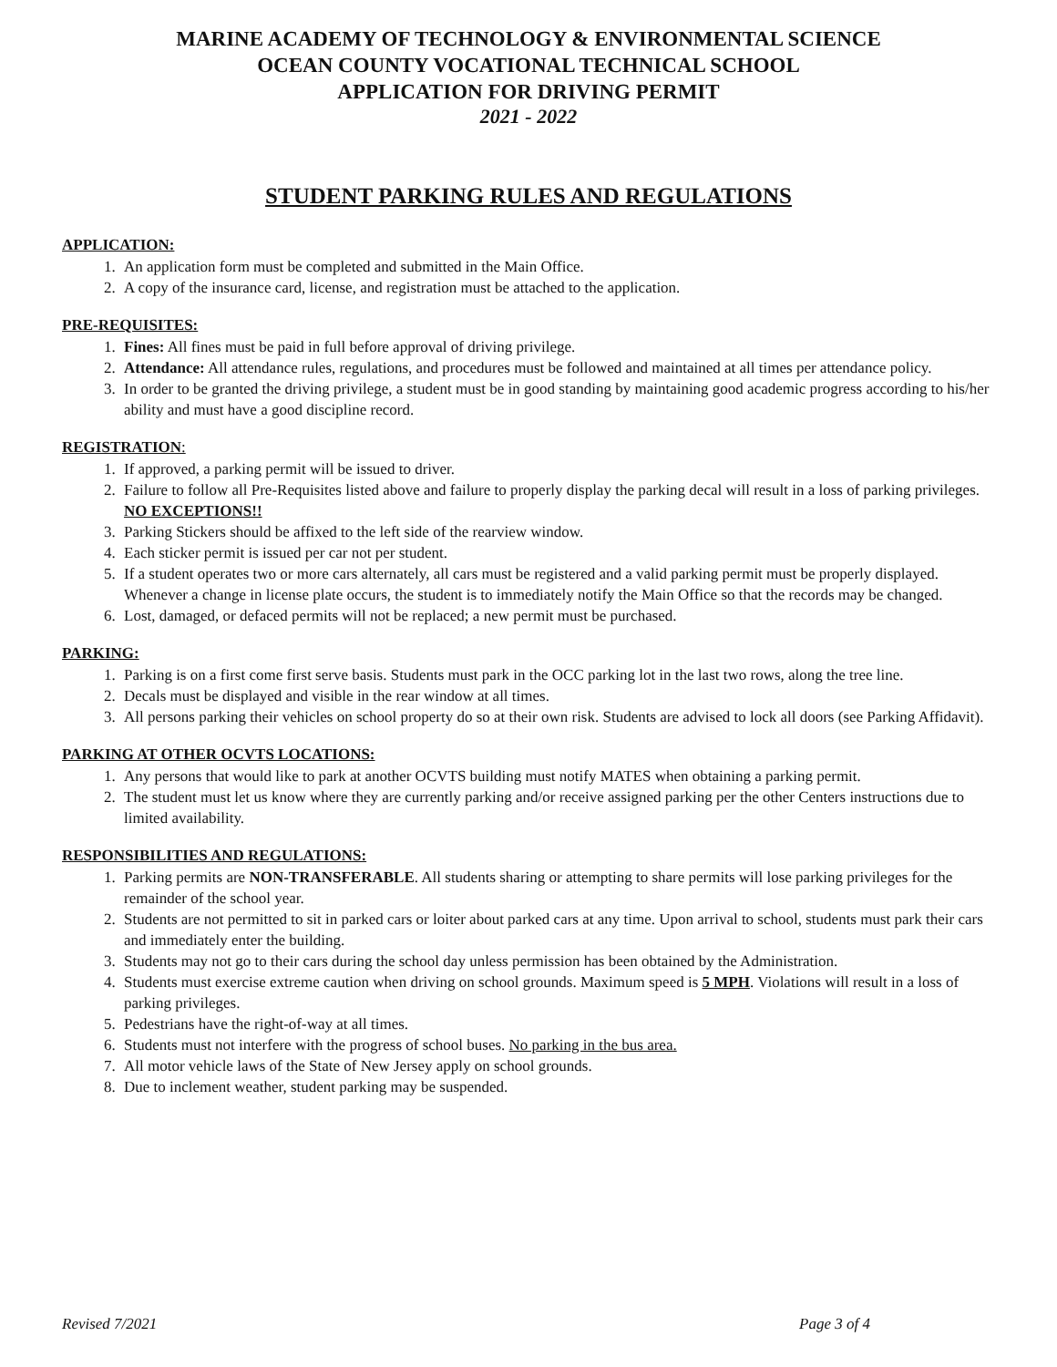MARINE ACADEMY OF TECHNOLOGY & ENVIRONMENTAL SCIENCE
OCEAN COUNTY VOCATIONAL TECHNICAL SCHOOL
APPLICATION FOR DRIVING PERMIT
2021 - 2022
STUDENT PARKING RULES AND REGULATIONS
APPLICATION:
1. An application form must be completed and submitted in the Main Office.
2. A copy of the insurance card, license, and registration must be attached to the application.
PRE-REQUISITES:
1. Fines: All fines must be paid in full before approval of driving privilege.
2. Attendance: All attendance rules, regulations, and procedures must be followed and maintained at all times per attendance policy.
3. In order to be granted the driving privilege, a student must be in good standing by maintaining good academic progress according to his/her ability and must have a good discipline record.
REGISTRATION:
1. If approved, a parking permit will be issued to driver.
2. Failure to follow all Pre-Requisites listed above and failure to properly display the parking decal will result in a loss of parking privileges. NO EXCEPTIONS!!
3. Parking Stickers should be affixed to the left side of the rearview window.
4. Each sticker permit is issued per car not per student.
5. If a student operates two or more cars alternately, all cars must be registered and a valid parking permit must be properly displayed. Whenever a change in license plate occurs, the student is to immediately notify the Main Office so that the records may be changed.
6. Lost, damaged, or defaced permits will not be replaced; a new permit must be purchased.
PARKING:
1. Parking is on a first come first serve basis. Students must park in the OCC parking lot in the last two rows, along the tree line.
2. Decals must be displayed and visible in the rear window at all times.
3. All persons parking their vehicles on school property do so at their own risk. Students are advised to lock all doors (see Parking Affidavit).
PARKING AT OTHER OCVTS LOCATIONS:
1. Any persons that would like to park at another OCVTS building must notify MATES when obtaining a parking permit.
2. The student must let us know where they are currently parking and/or receive assigned parking per the other Centers instructions due to limited availability.
RESPONSIBILITIES AND REGULATIONS:
1. Parking permits are NON-TRANSFERABLE. All students sharing or attempting to share permits will lose parking privileges for the remainder of the school year.
2. Students are not permitted to sit in parked cars or loiter about parked cars at any time. Upon arrival to school, students must park their cars and immediately enter the building.
3. Students may not go to their cars during the school day unless permission has been obtained by the Administration.
4. Students must exercise extreme caution when driving on school grounds. Maximum speed is 5 MPH. Violations will result in a loss of parking privileges.
5. Pedestrians have the right-of-way at all times.
6. Students must not interfere with the progress of school buses. No parking in the bus area.
7. All motor vehicle laws of the State of New Jersey apply on school grounds.
8. Due to inclement weather, student parking may be suspended.
Revised 7/2021 Page 3 of 4